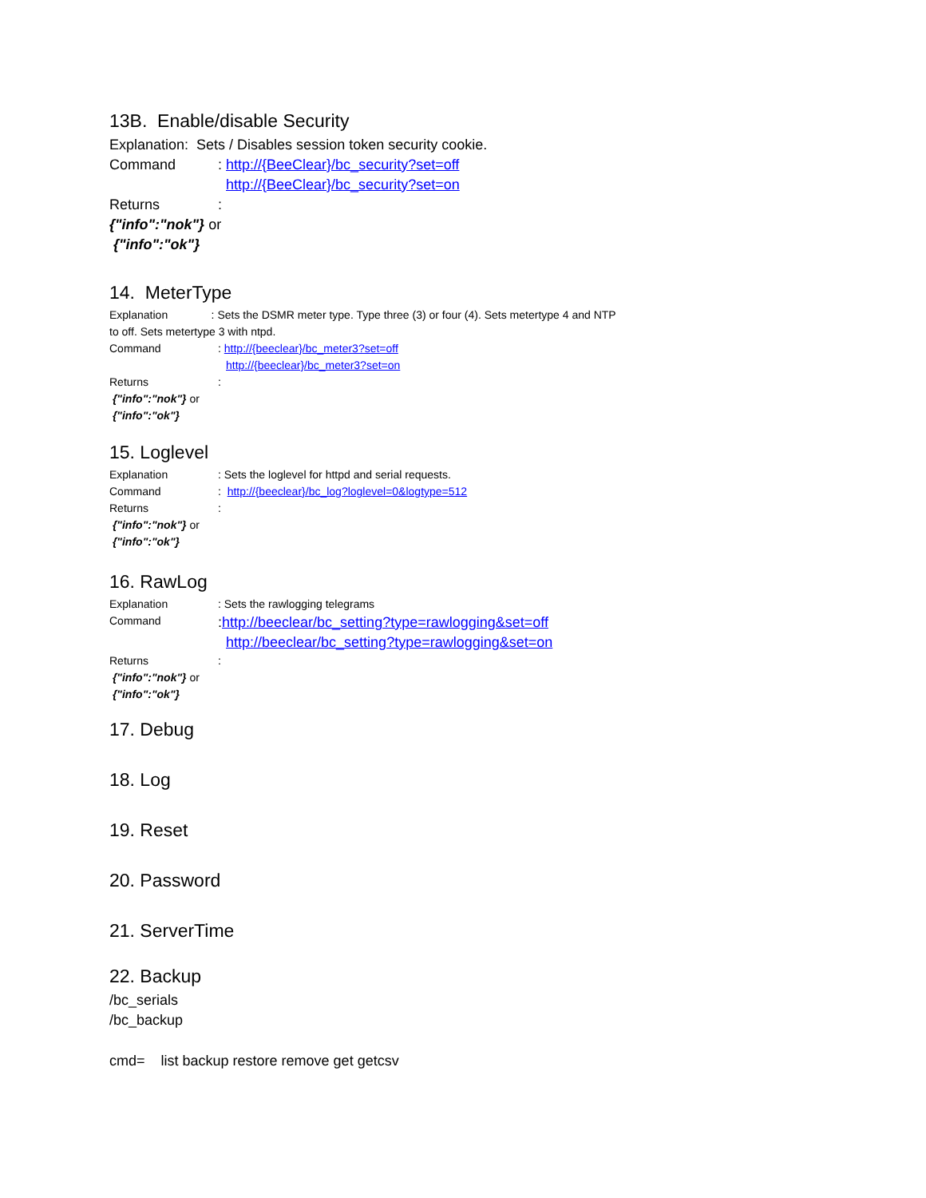13B. Enable/disable Security
Explanation: Sets / Disables session token security cookie.
Command: http://{BeeClear}/bc_security?set=off
http://{BeeClear}/bc_security?set=on
Returns:
{"info":"nok"} or
{"info":"ok"}
14. MeterType
Explanation : Sets the DSMR meter type. Type three (3) or four (4). Sets metertype 4 and NTP to off. Sets metertype 3 with ntpd.
Command: http://{beeclear}/bc_meter3?set=off
http://{beeclear}/bc_meter3?set=on
Returns:
{"info":"nok"} or
{"info":"ok"}
15. Loglevel
Explanation: Sets the loglevel for httpd and serial requests.
Command: http://{beeclear}/bc_log?loglevel=0&logtype=512
Returns:
{"info":"nok"} or
{"info":"ok"}
16. RawLog
Explanation: Sets the rawlogging telegrams
Command:http://beeclear/bc_setting?type=rawlogging&set=off
http://beeclear/bc_setting?type=rawlogging&set=on
Returns:
{"info":"nok"} or
{"info":"ok"}
17. Debug
18. Log
19. Reset
20. Password
21. ServerTime
22. Backup
/bc_serials
/bc_backup
cmd= list backup restore remove get getcsv